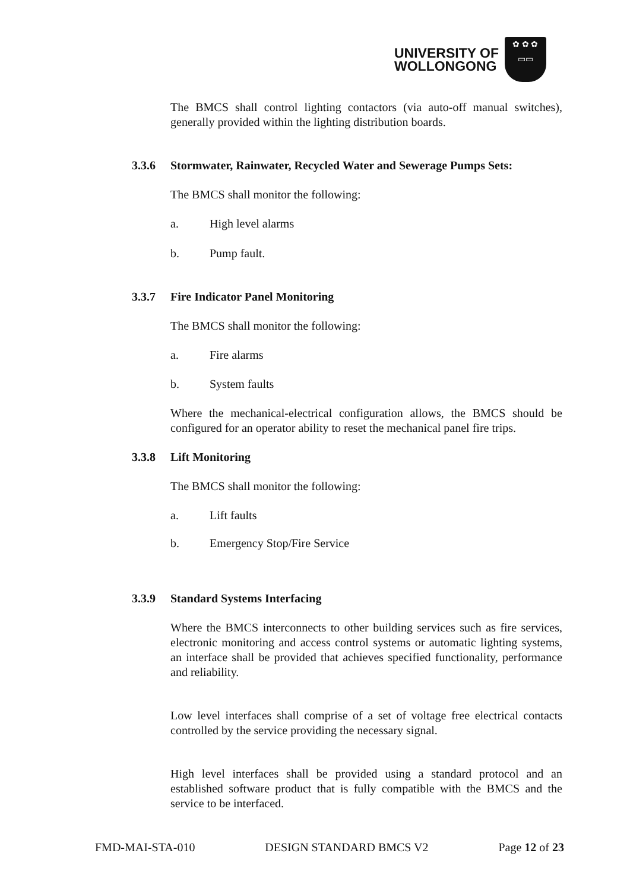UNIVERSITY OF
WOLLONGONG
✿ ✿ ✿
▭▭
The BMCS shall control lighting contactors (via auto-off manual switches), generally provided within the lighting distribution boards.
3.3.6 Stormwater, Rainwater, Recycled Water and Sewerage Pumps Sets:
The BMCS shall monitor the following:
a. High level alarms
b. Pump fault.
3.3.7 Fire Indicator Panel Monitoring
The BMCS shall monitor the following:
a. Fire alarms
b. System faults
Where the mechanical-electrical configuration allows, the BMCS should be configured for an operator ability to reset the mechanical panel fire trips.
3.3.8 Lift Monitoring
The BMCS shall monitor the following:
a. Lift faults
b. Emergency Stop/Fire Service
3.3.9 Standard Systems Interfacing
Where the BMCS interconnects to other building services such as fire services, electronic monitoring and access control systems or automatic lighting systems, an interface shall be provided that achieves specified functionality, performance and reliability.
Low level interfaces shall comprise of a set of voltage free electrical contacts controlled by the service providing the necessary signal.
High level interfaces shall be provided using a standard protocol and an established software product that is fully compatible with the BMCS and the service to be interfaced.
FMD-MAI-STA-010 DESIGN STANDARD BMCS V2 Page 12 of 23